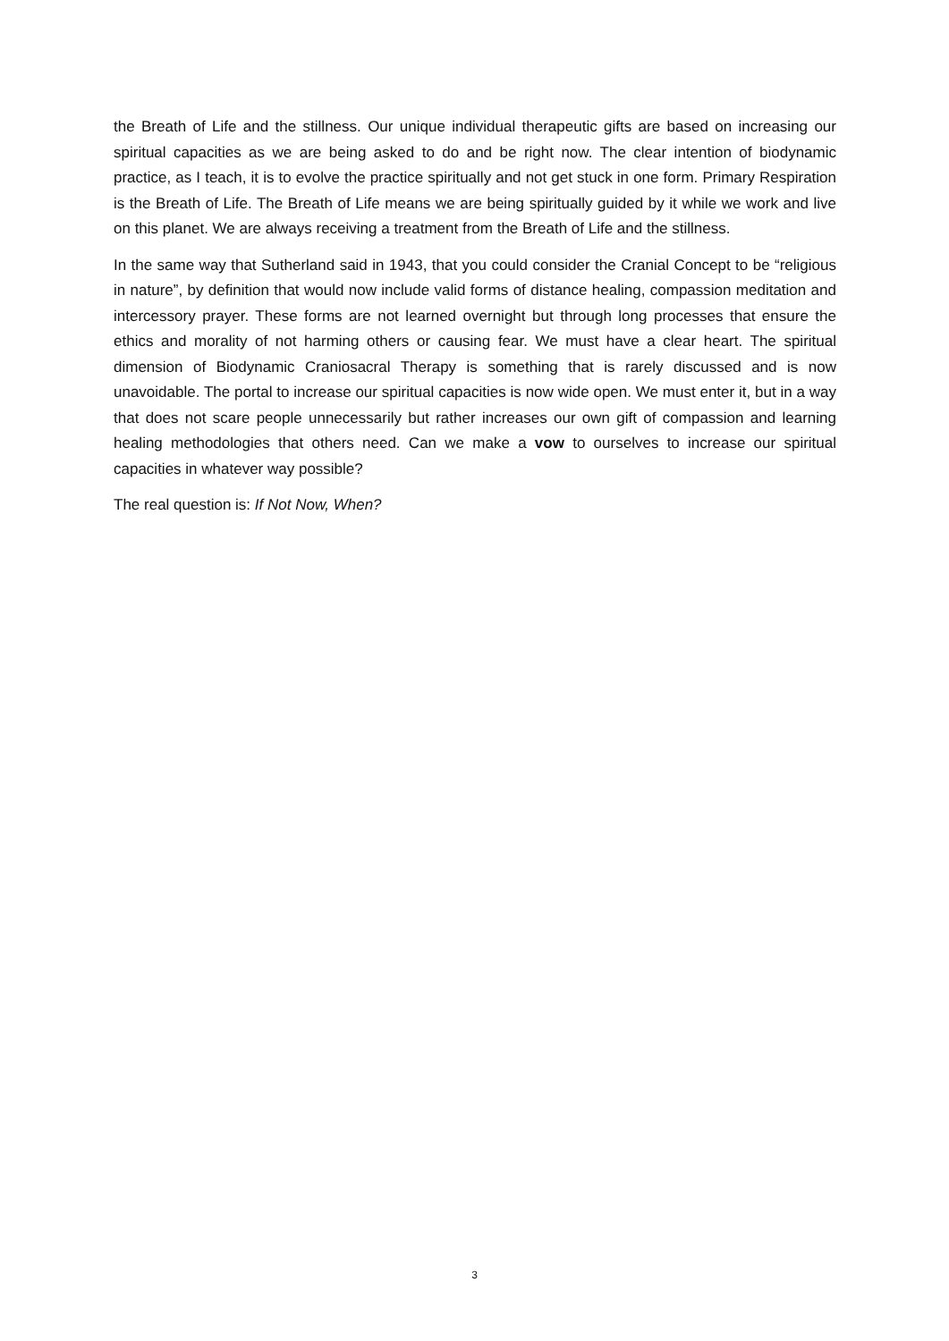the Breath of Life and the stillness. Our unique individual therapeutic gifts are based on increasing our spiritual capacities as we are being asked to do and be right now. The clear intention of biodynamic practice, as I teach, it is to evolve the practice spiritually and not get stuck in one form. Primary Respiration is the Breath of Life. The Breath of Life means we are being spiritually guided by it while we work and live on this planet. We are always receiving a treatment from the Breath of Life and the stillness.
In the same way that Sutherland said in 1943, that you could consider the Cranial Concept to be “religious in nature”, by definition that would now include valid forms of distance healing, compassion meditation and intercessory prayer. These forms are not learned overnight but through long processes that ensure the ethics and morality of not harming others or causing fear. We must have a clear heart. The spiritual dimension of Biodynamic Craniosacral Therapy is something that is rarely discussed and is now unavoidable. The portal to increase our spiritual capacities is now wide open. We must enter it, but in a way that does not scare people unnecessarily but rather increases our own gift of compassion and learning healing methodologies that others need. Can we make a vow to ourselves to increase our spiritual capacities in whatever way possible?
The real question is: If Not Now, When?
3